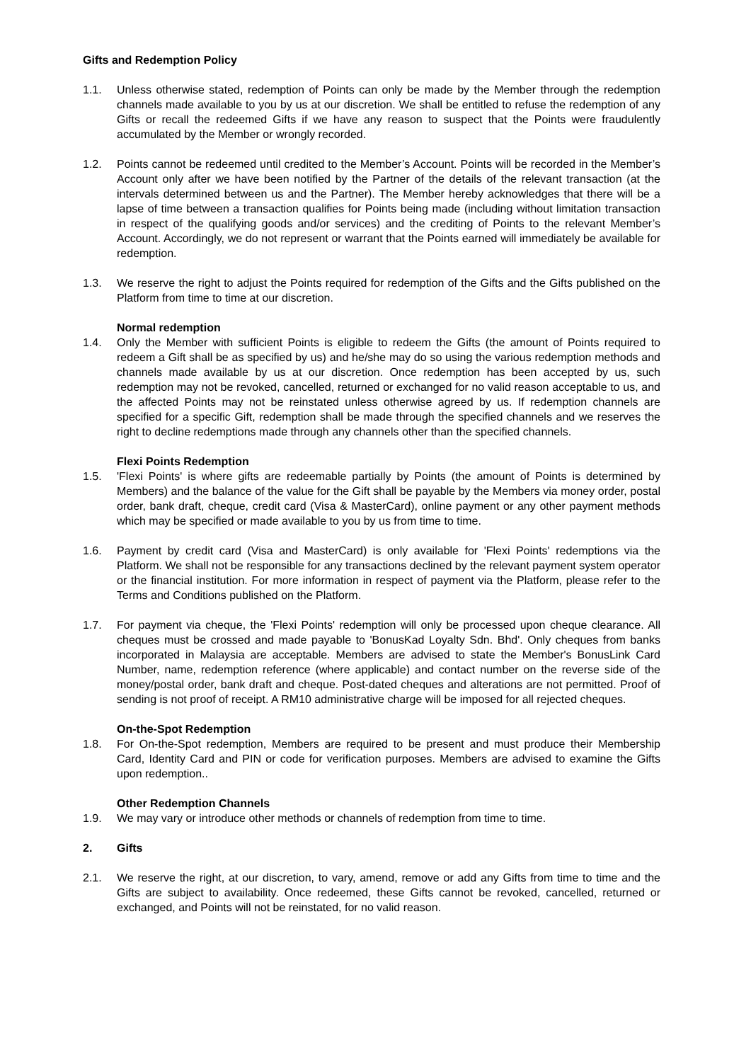Gifts and Redemption Policy
1.1. Unless otherwise stated, redemption of Points can only be made by the Member through the redemption channels made available to you by us at our discretion. We shall be entitled to refuse the redemption of any Gifts or recall the redeemed Gifts if we have any reason to suspect that the Points were fraudulently accumulated by the Member or wrongly recorded.
1.2. Points cannot be redeemed until credited to the Member’s Account. Points will be recorded in the Member’s Account only after we have been notified by the Partner of the details of the relevant transaction (at the intervals determined between us and the Partner). The Member hereby acknowledges that there will be a lapse of time between a transaction qualifies for Points being made (including without limitation transaction in respect of the qualifying goods and/or services) and the crediting of Points to the relevant Member’s Account. Accordingly, we do not represent or warrant that the Points earned will immediately be available for redemption.
1.3. We reserve the right to adjust the Points required for redemption of the Gifts and the Gifts published on the Platform from time to time at our discretion.
Normal redemption
1.4. Only the Member with sufficient Points is eligible to redeem the Gifts (the amount of Points required to redeem a Gift shall be as specified by us) and he/she may do so using the various redemption methods and channels made available by us at our discretion. Once redemption has been accepted by us, such redemption may not be revoked, cancelled, returned or exchanged for no valid reason acceptable to us, and the affected Points may not be reinstated unless otherwise agreed by us. If redemption channels are specified for a specific Gift, redemption shall be made through the specified channels and we reserves the right to decline redemptions made through any channels other than the specified channels.
Flexi Points Redemption
1.5. 'Flexi Points' is where gifts are redeemable partially by Points (the amount of Points is determined by Members) and the balance of the value for the Gift shall be payable by the Members via money order, postal order, bank draft, cheque, credit card (Visa & MasterCard), online payment or any other payment methods which may be specified or made available to you by us from time to time.
1.6. Payment by credit card (Visa and MasterCard) is only available for 'Flexi Points' redemptions via the Platform. We shall not be responsible for any transactions declined by the relevant payment system operator or the financial institution. For more information in respect of payment via the Platform, please refer to the Terms and Conditions published on the Platform.
1.7. For payment via cheque, the 'Flexi Points' redemption will only be processed upon cheque clearance. All cheques must be crossed and made payable to 'BonusKad Loyalty Sdn. Bhd'. Only cheques from banks incorporated in Malaysia are acceptable. Members are advised to state the Member's BonusLink Card Number, name, redemption reference (where applicable) and contact number on the reverse side of the money/postal order, bank draft and cheque. Post-dated cheques and alterations are not permitted. Proof of sending is not proof of receipt. A RM10 administrative charge will be imposed for all rejected cheques.
On-the-Spot Redemption
1.8. For On-the-Spot redemption, Members are required to be present and must produce their Membership Card, Identity Card and PIN or code for verification purposes. Members are advised to examine the Gifts upon redemption..
Other Redemption Channels
1.9. We may vary or introduce other methods or channels of redemption from time to time.
2. Gifts
2.1. We reserve the right, at our discretion, to vary, amend, remove or add any Gifts from time to time and the Gifts are subject to availability. Once redeemed, these Gifts cannot be revoked, cancelled, returned or exchanged, and Points will not be reinstated, for no valid reason.